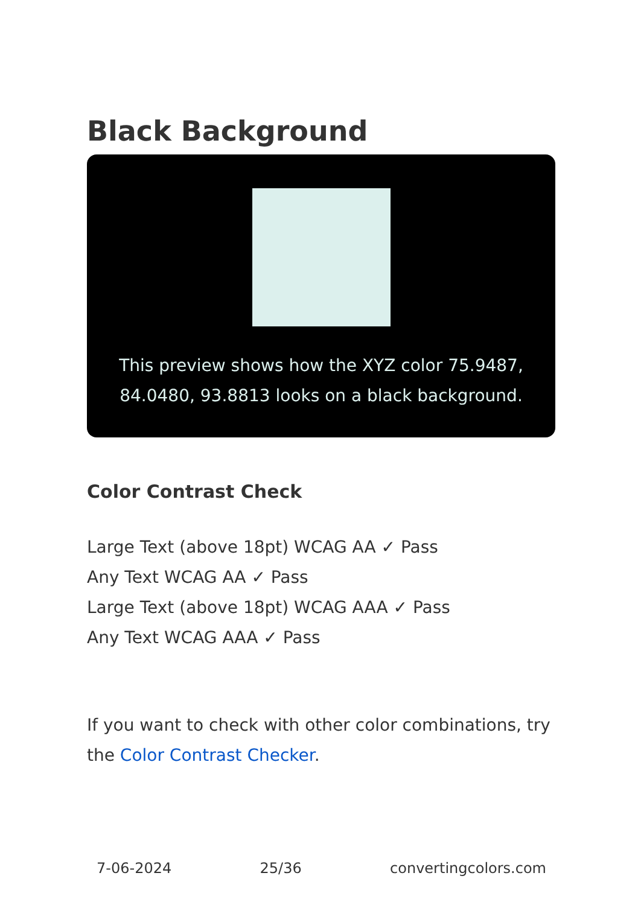Black Background
This preview shows how the XYZ color 75.9487, 84.0480, 93.8813 looks on a black background.
Color Contrast Check
Large Text (above 18pt) WCAG AA ✓ Pass
Any Text WCAG AA ✓ Pass
Large Text (above 18pt) WCAG AAA ✓ Pass
Any Text WCAG AAA ✓ Pass
If you want to check with other color combinations, try the Color Contrast Checker.
7-06-2024 25/36 convertingcolors.com